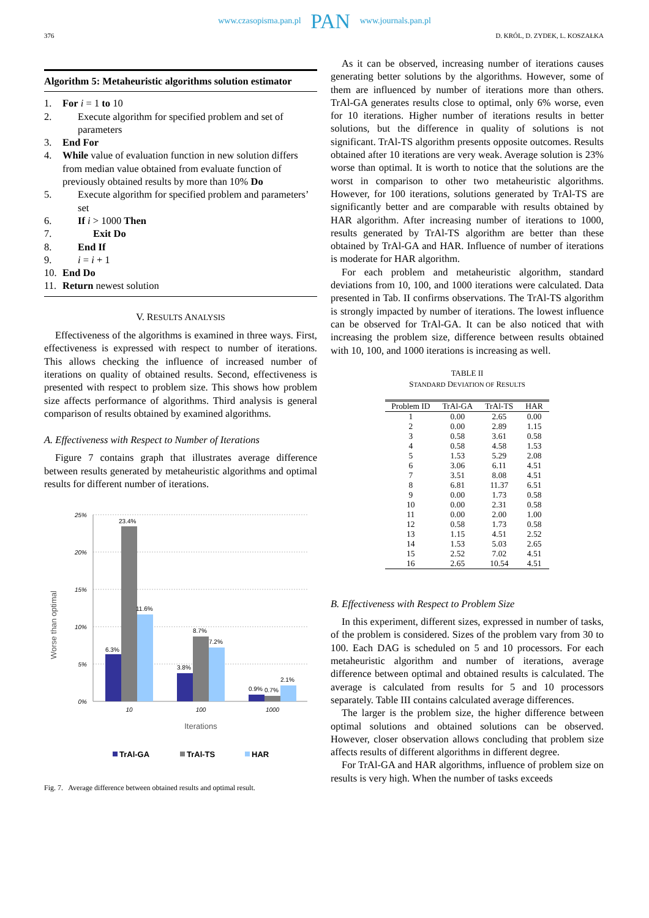376
www.czasopisma.pan.pl PAN www.journals.pan.pl
D. KRÓL, D. ZYDEK, L. KOSZAŁKA
Algorithm 5: Metaheuristic algorithms solution estimator
1. For i = 1 to 10
2. Execute algorithm for specified problem and set of parameters
3. End For
4. While value of evaluation function in new solution differs from median value obtained from evaluate function of previously obtained results by more than 10% Do
5. Execute algorithm for specified problem and parameters’ set
6. If i > 1000 Then
7. Exit Do
8. End If
9. i = i + 1
10. End Do
11. Return newest solution
V. RESULTS ANALYSIS
Effectiveness of the algorithms is examined in three ways. First, effectiveness is expressed with respect to number of iterations. This allows checking the influence of increased number of iterations on quality of obtained results. Second, effectiveness is presented with respect to problem size. This shows how problem size affects performance of algorithms. Third analysis is general comparison of results obtained by examined algorithms.
A. Effectiveness with Respect to Number of Iterations
Figure 7 contains graph that illustrates average difference between results generated by metaheuristic algorithms and optimal results for different number of iterations.
25%
20%
15%
10%
5%
0%
Worse than optimal
6.3%
23.4%
11.6%
3.8%
8.7%
7.2%
0.9%
0.7%
2.1%
10
100
1000
Iterations
TrAl-GA
TrAl-TS
HAR
Fig. 7. Average difference between obtained results and optimal result.
As it can be observed, increasing number of iterations causes generating better solutions by the algorithms. However, some of them are influenced by number of iterations more than others. TrAl-GA generates results close to optimal, only 6% worse, even for 10 iterations. Higher number of iterations results in better solutions, but the difference in quality of solutions is not significant. TrAl-TS algorithm presents opposite outcomes. Results obtained after 10 iterations are very weak. Average solution is 23% worse than optimal. It is worth to notice that the solutions are the worst in comparison to other two metaheuristic algorithms. However, for 100 iterations, solutions generated by TrAl-TS are significantly better and are comparable with results obtained by HAR algorithm. After increasing number of iterations to 1000, results generated by TrAl-TS algorithm are better than these obtained by TrAl-GA and HAR. Influence of number of iterations is moderate for HAR algorithm.
For each problem and metaheuristic algorithm, standard deviations from 10, 100, and 1000 iterations were calculated. Data presented in Tab. II confirms observations. The TrAl-TS algorithm is strongly impacted by number of iterations. The lowest influence can be observed for TrAl-GA. It can be also noticed that with increasing the problem size, difference between results obtained with 10, 100, and 1000 iterations is increasing as well.
TABLE II
STANDARD DEVIATION OF RESULTS
| Problem ID | TrAl-GA | TrAl-TS | HAR |
| --- | --- | --- | --- |
| 1 | 0.00 | 2.65 | 0.00 |
| 2 | 0.00 | 2.89 | 1.15 |
| 3 | 0.58 | 3.61 | 0.58 |
| 4 | 0.58 | 4.58 | 1.53 |
| 5 | 1.53 | 5.29 | 2.08 |
| 6 | 3.06 | 6.11 | 4.51 |
| 7 | 3.51 | 8.08 | 4.51 |
| 8 | 6.81 | 11.37 | 6.51 |
| 9 | 0.00 | 1.73 | 0.58 |
| 10 | 0.00 | 2.31 | 0.58 |
| 11 | 0.00 | 2.00 | 1.00 |
| 12 | 0.58 | 1.73 | 0.58 |
| 13 | 1.15 | 4.51 | 2.52 |
| 14 | 1.53 | 5.03 | 2.65 |
| 15 | 2.52 | 7.02 | 4.51 |
| 16 | 2.65 | 10.54 | 4.51 |
B. Effectiveness with Respect to Problem Size
In this experiment, different sizes, expressed in number of tasks, of the problem is considered. Sizes of the problem vary from 30 to 100. Each DAG is scheduled on 5 and 10 processors. For each metaheuristic algorithm and number of iterations, average difference between optimal and obtained results is calculated. The average is calculated from results for 5 and 10 processors separately. Table III contains calculated average differences.
The larger is the problem size, the higher difference between optimal solutions and obtained solutions can be observed. However, closer observation allows concluding that problem size affects results of different algorithms in different degree.
For TrAl-GA and HAR algorithms, influence of problem size on results is very high. When the number of tasks exceeds